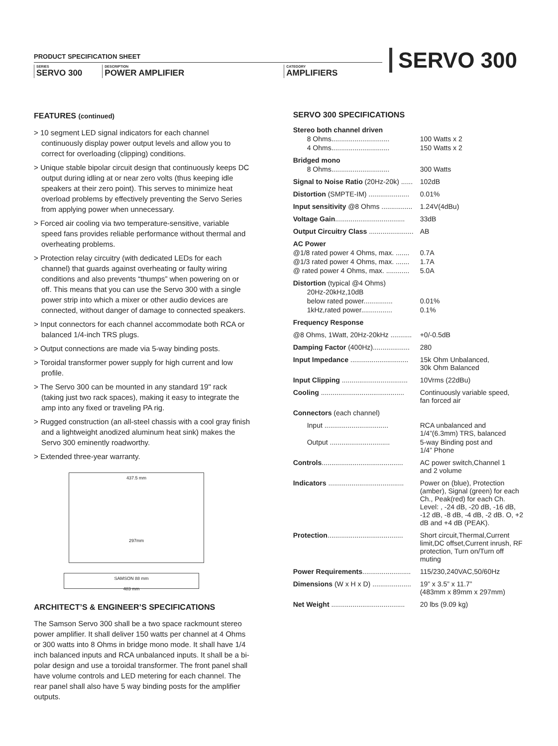PRODUCT SPECIFICATION SHEET
SERIES
SERVO 300
DESCRIPTION
POWER AMPLIFIER
CATEGORY
AMPLIFIERS
SERVO 300
FEATURES (continued)
> 10 segment LED signal indicators for each channel continuously display power output levels and allow you to correct for overloading (clipping) conditions.
> Unique stable bipolar circuit design that continuously keeps DC output during idling at or near zero volts (thus keeping idle speakers at their zero point). This serves to minimize heat overload problems by effectively preventing the Servo Series from applying power when unnecessary.
> Forced air cooling via two temperature-sensitive, variable speed fans provides reliable performance without thermal and overheating problems.
> Protection relay circuitry (with dedicated LEDs for each channel) that guards against overheating or faulty wiring conditions and also prevents “thumps” when powering on or off. This means that you can use the Servo 300 with a single power strip into which a mixer or other audio devices are connected, without danger of damage to connected speakers.
> Input connectors for each channel accommodate both RCA or balanced 1/4-inch TRS plugs.
> Output connections are made via 5-way binding posts.
> Toroidal transformer power supply for high current and low profile.
> The Servo 300 can be mounted in any standard 19" rack (taking just two rack spaces), making it easy to integrate the amp into any fixed or traveling PA rig.
> Rugged construction (an all-steel chassis with a cool gray finish and a lightweight anodized aluminum heat sink) makes the Servo 300 eminently roadworthy.
> Extended three-year warranty.
437.5 mm
297mm
SAMSON 88 mm
483 mm
ARCHITECT’S & ENGINEER’S SPECIFICATIONS
The Samson Servo 300 shall be a two space rackmount stereo power amplifier. It shall deliver 150 watts per channel at 4 Ohms or 300 watts into 8 Ohms in bridge mono mode. It shall have 1/4 inch balanced inputs and RCA unbalanced inputs. It shall be a bi-polar design and use a toroidal transformer. The front panel shall have volume controls and LED metering for each channel. The rear panel shall also have 5 way binding posts for the amplifier outputs.
SERVO 300 SPECIFICATIONS
| Stereo both channel driven | |
| 8 Ohms.............................. | 100 Watts x 2 |
| 4 Ohms.............................. | 150 Watts x 2 |
| Bridged mono | |
| 8 Ohms.............................. | 300 Watts |
| Signal to Noise Ratio (20Hz-20k) ...... | 102dB |
| Distortion (SMPTE-IM) ..................... | 0.01% |
| Input sensitivity @8 Ohms ................ | 1.24V(4dBu) |
| Voltage Gain .................................... | 33dB |
| Output Circuitry Class ....................... | AB |
| AC Power | |
| @1/8 rated power 4 Ohms, max. ....... | 0.7A |
| @1/3 rated power 4 Ohms, max. ....... | 1.7A |
| @ rated power 4 Ohms, max. ............ | 5.0A |
| Distortion (typical @4 Ohms) | |
| 20Hz-20kHz,10dB | |
| below rated power............... | 0.01% |
| 1kHz,rated power................ | 0.1% |
| Frequency Response | |
| @8 Ohms, 1Watt, 20Hz-20kHz ........... | +0/-0.5dB |
| Damping Factor (400Hz)................... | 280 |
| Input Impedance .............................. | 15k Ohm Unbalanced, 30k Ohm Balanced |
| Input Clipping .................................. | 10Vrms (22dBu) |
| Cooling ........................................... | Continuously variable speed, fan forced air |
| Connectors (each channel) | |
| Input ................................. | RCA unbalanced and 1/4”(6.3mm) TRS, balanced |
| Output ............................... | 5-way Binding post and 1/4” Phone |
| Controls .......................................... | AC power switch,Channel 1 and 2 volume |
| Indicators ....................................... | Power on (blue), Protection (amber), Signal (green) for each Ch., Peak(red) for each Ch. Level: , -24 dB, -20 dB, -16 dB, -12 dB, -8 dB, -4 dB, -2 dB. O, +2 dB and +4 dB (PEAK). |
| Protection ....................................... | Short circuit,Thermal,Current limit,DC offset,Current inrush, RF protection, Turn on/Turn off muting |
| Power Requirements ......................... | 115/230,240VAC,50/60Hz |
| Dimensions (W x H x D) .................... | 19” x 3.5” x 11.7” (483mm x 89mm x 297mm) |
| Net Weight ...................................... | 20 lbs (9.09 kg) |